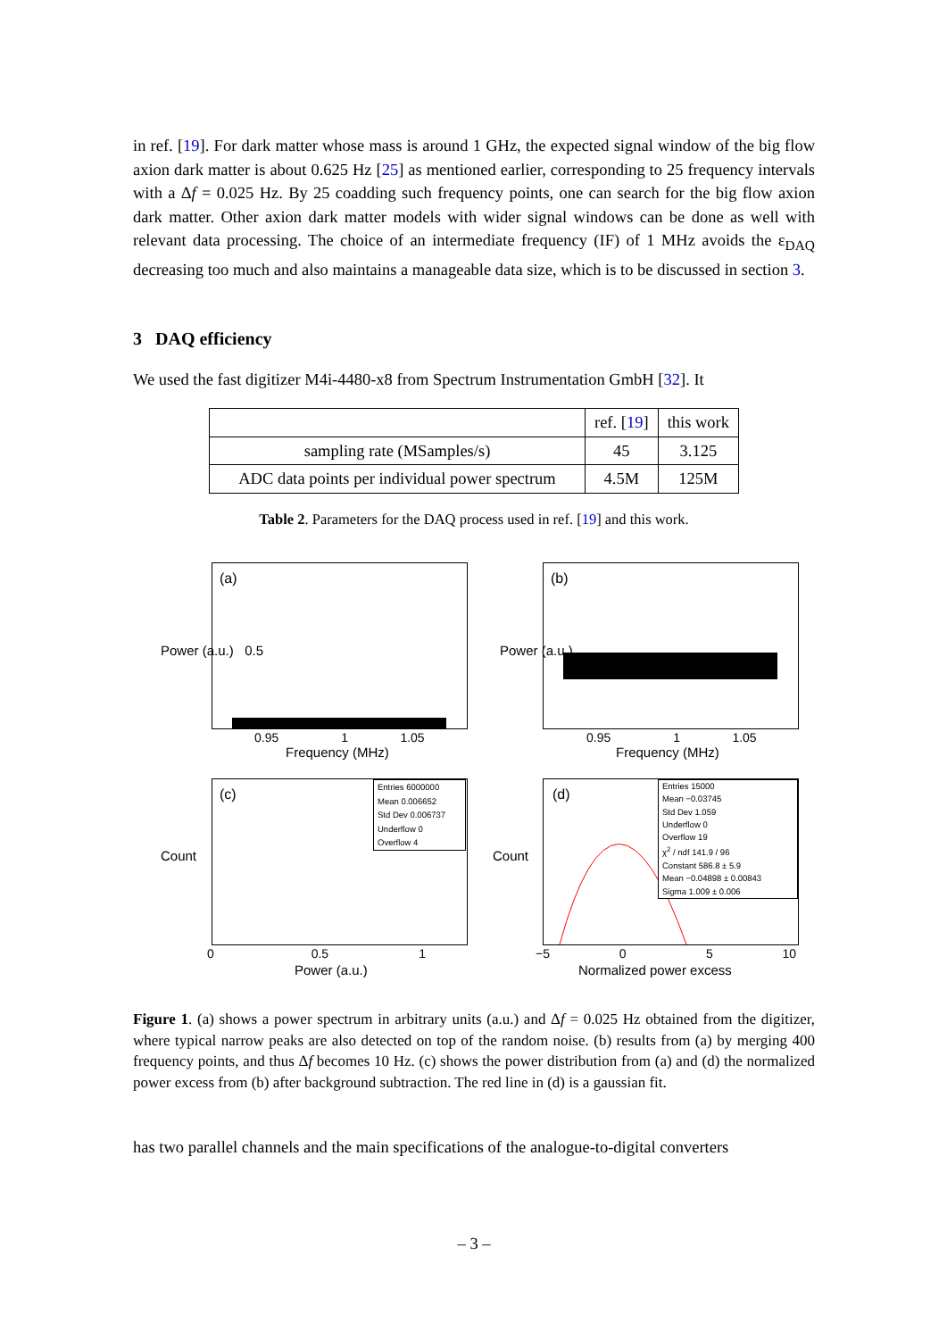in ref. [19]. For dark matter whose mass is around 1 GHz, the expected signal window of the big flow axion dark matter is about 0.625 Hz [25] as mentioned earlier, corresponding to 25 frequency intervals with a Δf = 0.025 Hz. By 25 coadding such frequency points, one can search for the big flow axion dark matter. Other axion dark matter models with wider signal windows can be done as well with relevant data processing. The choice of an intermediate frequency (IF) of 1 MHz avoids the ε<sub>DAQ</sub> decreasing too much and also maintains a manageable data size, which is to be discussed in section 3.
3 DAQ efficiency
We used the fast digitizer M4i-4480-x8 from Spectrum Instrumentation GmbH [32]. It
| | ref. [ 19 ] | this work |
| sampling rate (MSamples/s) | 45 | 3.125 |
| ADC data points per individual power spectrum | 4.5M | 125M |
Table 2. Parameters for the DAQ process used in ref. [19] and this work.
(a)
0.95 1 1.05
Frequency (MHz)
Power (a.u.) 0.5
(b)
0.95 1 1.05
Frequency (MHz)
Power (a.u.)
(c)
Entries 6000000
Mean 0.006652
Std Dev 0.006737
Underflow 0
Overflow 4
0 0.5 1
Power (a.u.)
Count
(d)
Entries 15000
Mean −0.03745
Std Dev 1.059
Underflow 0
Overflow 19
χ<sup>2</sup> / ndf 141.9 / 96
Constant 586.8 ± 5.9
Mean −0.04898 ± 0.00843
Sigma 1.009 ± 0.006
−5 0 5 10
Normalized power excess
Count
Figure 1. (a) shows a power spectrum in arbitrary units (a.u.) and Δf = 0.025 Hz obtained from the digitizer, where typical narrow peaks are also detected on top of the random noise. (b) results from (a) by merging 400 frequency points, and thus Δf becomes 10 Hz. (c) shows the power distribution from (a) and (d) the normalized power excess from (b) after background subtraction. The red line in (d) is a gaussian fit.
has two parallel channels and the main specifications of the analogue-to-digital converters
– 3 –